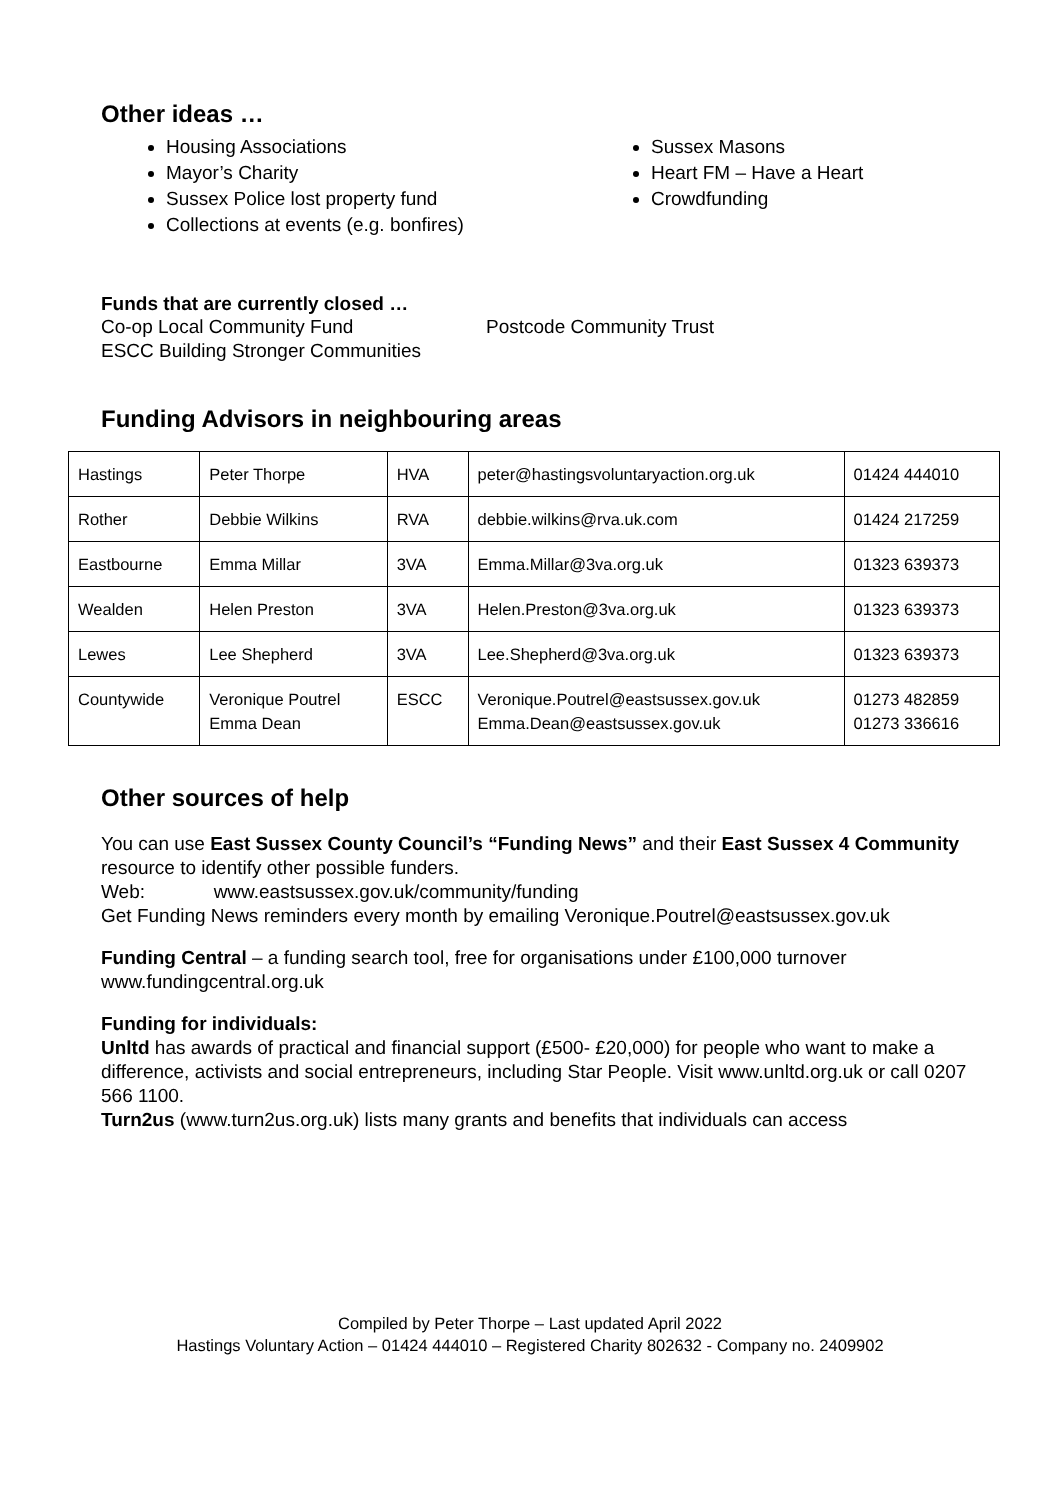Other ideas …
Housing Associations
Mayor’s Charity
Sussex Police lost property fund
Collections at events (e.g. bonfires)
Sussex Masons
Heart FM – Have a Heart
Crowdfunding
Funds that are currently closed …
Co-op Local Community Fund
ESCC Building Stronger Communities
Postcode Community Trust
Funding Advisors in neighbouring areas
| Hastings | Peter Thorpe | HVA | peter@hastingsvoluntaryaction.org.uk | 01424 444010 |
| Rother | Debbie Wilkins | RVA | debbie.wilkins@rva.uk.com | 01424 217259 |
| Eastbourne | Emma Millar | 3VA | Emma.Millar@3va.org.uk | 01323 639373 |
| Wealden | Helen Preston | 3VA | Helen.Preston@3va.org.uk | 01323 639373 |
| Lewes | Lee Shepherd | 3VA | Lee.Shepherd@3va.org.uk | 01323 639373 |
| Countywide | Veronique Poutrel Emma Dean | ESCC | Veronique.Poutrel@eastsussex.gov.uk Emma.Dean@eastsussex.gov.uk | 01273 482859 01273 336616 |
Other sources of help
You can use East Sussex County Council’s “Funding News” and their East Sussex 4 Community resource to identify other possible funders.
Web: www.eastsussex.gov.uk/community/funding
Get Funding News reminders every month by emailing Veronique.Poutrel@eastsussex.gov.uk
Funding Central – a funding search tool, free for organisations under £100,000 turnover
www.fundingcentral.org.uk
Funding for individuals:
Unltd has awards of practical and financial support (£500- £20,000) for people who want to make a difference, activists and social entrepreneurs, including Star People. Visit www.unltd.org.uk or call 0207 566 1100.
Turn2us (www.turn2us.org.uk) lists many grants and benefits that individuals can access
Compiled by Peter Thorpe – Last updated April 2022
Hastings Voluntary Action – 01424 444010 – Registered Charity 802632 - Company no. 2409902